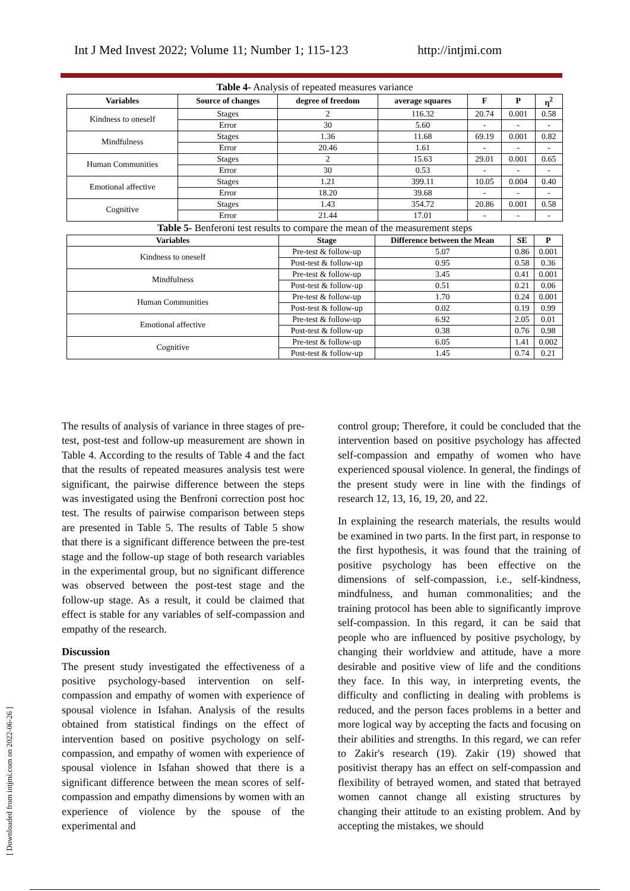Int J Med Invest 2022; Volume 11; Number 1; 115-123 http://intjmi.com
[ Downloaded from intjmi.com on 2022-06-26 ]
Table 4- Analysis of repeated measures variance
| Variables | Source of changes | degree of freedom | average squares | F | P | η<sup>2</sup> |
| --- | --- | --- | --- | --- | --- | --- |
| Kindness to oneself | Stages | 2 | 116.32 | 20.74 | 0.001 | 0.58 |
| | Error | 30 | 5.60 | - | - | - |
| Mindfulness | Stages | 1.36 | 11.68 | 69.19 | 0.001 | 0.82 |
| | Error | 20.46 | 1.61 | - | - | - |
| Human Communities | Stages | 2 | 15.63 | 29.01 | 0.001 | 0.65 |
| | Error | 30 | 0.53 | - | - | - |
| Emotional affective | Stages | 1.21 | 399.11 | 10.05 | 0.004 | 0.40 |
| | Error | 18.20 | 39.68 | - | - | - |
| Cognitive | Stages | 1.43 | 354.72 | 20.86 | 0.001 | 0.58 |
| | Error | 21.44 | 17.01 | - | - | - |
Table 5- Benferoni test results to compare the mean of the measurement steps
| Variables | Stage | Difference between the Mean | SE | P |
| --- | --- | --- | --- | --- |
| Kindness to oneself | Pre-test & follow-up | 5.07 | 0.86 | 0.001 |
| | Post-test & follow-up | 0.95 | 0.58 | 0.36 |
| Mindfulness | Pre-test & follow-up | 3.45 | 0.41 | 0.001 |
| | Post-test & follow-up | 0.51 | 0.21 | 0.06 |
| Human Communities | Pre-test & follow-up | 1.70 | 0.24 | 0.001 |
| | Post-test & follow-up | 0.02 | 0.19 | 0.99 |
| Emotional affective | Pre-test & follow-up | 6.92 | 2.05 | 0.01 |
| | Post-test & follow-up | 0.38 | 0.76 | 0.98 |
| Cognitive | Pre-test & follow-up | 6.05 | 1.41 | 0.002 |
| | Post-test & follow-up | 1.45 | 0.74 | 0.21 |
The results of analysis of variance in three stages of pre-test, post-test and follow-up measurement are shown in Table 4. According to the results of Table 4 and the fact that the results of repeated measures analysis test were significant, the pairwise difference between the steps was investigated using the Benfroni correction post hoc test. The results of pairwise comparison between steps are presented in Table 5. The results of Table 5 show that there is a significant difference between the pre-test stage and the follow-up stage of both research variables in the experimental group, but no significant difference was observed between the post-test stage and the follow-up stage. As a result, it could be claimed that effect is stable for any variables of self-compassion and empathy of the research.
Discussion
The present study investigated the effectiveness of a positive psychology-based intervention on self-compassion and empathy of women with experience of spousal violence in Isfahan. Analysis of the results obtained from statistical findings on the effect of intervention based on positive psychology on self-compassion, and empathy of women with experience of spousal violence in Isfahan showed that there is a significant difference between the mean scores of self-compassion and empathy dimensions by women with an experience of violence by the spouse of the experimental and
control group; Therefore, it could be concluded that the intervention based on positive psychology has affected self-compassion and empathy of women who have experienced spousal violence. In general, the findings of the present study were in line with the findings of research 12, 13, 16, 19, 20, and 22.
In explaining the research materials, the results would be examined in two parts. In the first part, in response to the first hypothesis, it was found that the training of positive psychology has been effective on the dimensions of self-compassion, i.e., self-kindness, mindfulness, and human commonalities; and the training protocol has been able to significantly improve self-compassion. In this regard, it can be said that people who are influenced by positive psychology, by changing their worldview and attitude, have a more desirable and positive view of life and the conditions they face. In this way, in interpreting events, the difficulty and conflicting in dealing with problems is reduced, and the person faces problems in a better and more logical way by accepting the facts and focusing on their abilities and strengths. In this regard, we can refer to Zakir's research (19). Zakir (19) showed that positivist therapy has an effect on self-compassion and flexibility of betrayed women, and stated that betrayed women cannot change all existing structures by changing their attitude to an existing problem. And by accepting the mistakes, we should